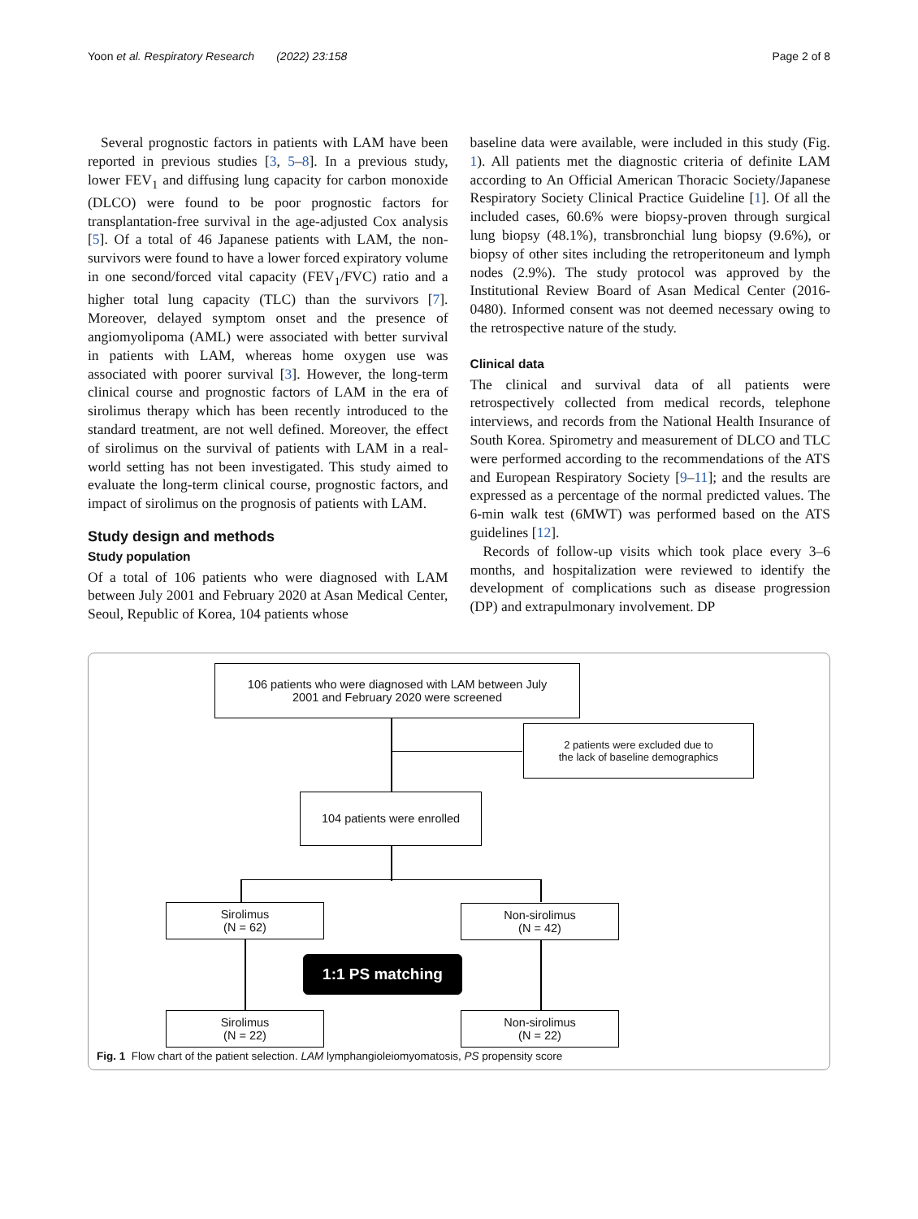Yoon et al. Respiratory Research (2022) 23:158 Page 2 of 8
Several prognostic factors in patients with LAM have been reported in previous studies [3, 5–8]. In a previous study, lower FEV<sub>1</sub> and diffusing lung capacity for carbon monoxide (DLCO) were found to be poor prognostic factors for transplantation-free survival in the age-adjusted Cox analysis [5]. Of a total of 46 Japanese patients with LAM, the non-survivors were found to have a lower forced expiratory volume in one second/forced vital capacity (FEV<sub>1</sub>/FVC) ratio and a higher total lung capacity (TLC) than the survivors [7]. Moreover, delayed symptom onset and the presence of angiomyolipoma (AML) were associated with better survival in patients with LAM, whereas home oxygen use was associated with poorer survival [3]. However, the long-term clinical course and prognostic factors of LAM in the era of sirolimus therapy which has been recently introduced to the standard treatment, are not well defined. Moreover, the effect of sirolimus on the survival of patients with LAM in a real-world setting has not been investigated. This study aimed to evaluate the long-term clinical course, prognostic factors, and impact of sirolimus on the prognosis of patients with LAM.
Study design and methods
Study population
Of a total of 106 patients who were diagnosed with LAM between July 2001 and February 2020 at Asan Medical Center, Seoul, Republic of Korea, 104 patients whose
baseline data were available, were included in this study (Fig. 1). All patients met the diagnostic criteria of definite LAM according to An Official American Thoracic Society/Japanese Respiratory Society Clinical Practice Guideline [1]. Of all the included cases, 60.6% were biopsy-proven through surgical lung biopsy (48.1%), transbronchial lung biopsy (9.6%), or biopsy of other sites including the retroperitoneum and lymph nodes (2.9%). The study protocol was approved by the Institutional Review Board of Asan Medical Center (2016-0480). Informed consent was not deemed necessary owing to the retrospective nature of the study.
Clinical data
The clinical and survival data of all patients were retrospectively collected from medical records, telephone interviews, and records from the National Health Insurance of South Korea. Spirometry and measurement of DLCO and TLC were performed according to the recommendations of the ATS and European Respiratory Society [9–11]; and the results are expressed as a percentage of the normal predicted values. The 6-min walk test (6MWT) was performed based on the ATS guidelines [12].
Records of follow-up visits which took place every 3–6 months, and hospitalization were reviewed to identify the development of complications such as disease progression (DP) and extrapulmonary involvement. DP
106 patients who were diagnosed with LAM between July
2001 and February 2020 were screened
2 patients were excluded due to
the lack of baseline demographics
104 patients were enrolled
Sirolimus
(N = 62)
Non-sirolimus
(N = 42)
1:1 PS matching
Sirolimus
(N = 22)
Non-sirolimus
(N = 22)
Fig. 1 Flow chart of the patient selection. LAM lymphangioleiomyomatosis, PS propensity score